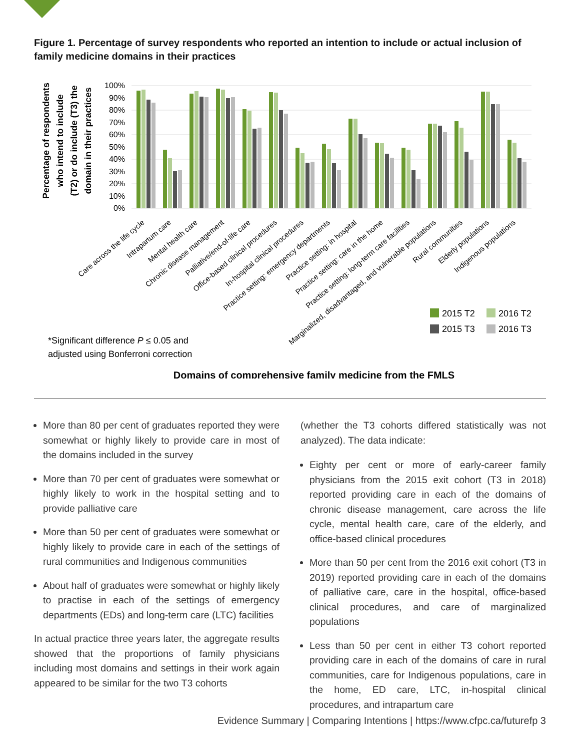Figure 1. Percentage of survey respondents who reported an intention to include or actual inclusion of family medicine domains in their practices
Percentage of respondents who intend to include (T2) or do include (T3) the domain in their practices
100%
90%
80%
70%
60%
50%
40%
30%
20%
10%
0%
Care across the life cycle
Intrapartum care
Mental health care
Chronic disease management
Palliative/end-of-life care
Office-based clinical procedures
In-hospital clinical procedures
Practice setting: emergency departments
Practice setting: in hospital
Practice setting: care in the home
Practice setting: long-term care facilities
Marginalized, disadvantaged, and vulnerable populations
Rural communities
Elderly populations
Indigenous populations
2015 T2
2016 T2
2015 T3
2016 T3
*Significant difference P ≤ 0.05 and
adjusted using Bonferroni correction
Domains of comprehensive family medicine from the FMLS
More than 80 per cent of graduates reported they were somewhat or highly likely to provide care in most of the domains included in the survey
More than 70 per cent of graduates were somewhat or highly likely to work in the hospital setting and to provide palliative care
More than 50 per cent of graduates were somewhat or highly likely to provide care in each of the settings of rural communities and Indigenous communities
About half of graduates were somewhat or highly likely to practise in each of the settings of emergency departments (EDs) and long-term care (LTC) facilities
In actual practice three years later, the aggregate results showed that the proportions of family physicians including most domains and settings in their work again appeared to be similar for the two T3 cohorts
(whether the T3 cohorts differed statistically was not analyzed). The data indicate:
Eighty per cent or more of early-career family physicians from the 2015 exit cohort (T3 in 2018) reported providing care in each of the domains of chronic disease management, care across the life cycle, mental health care, care of the elderly, and office-based clinical procedures
More than 50 per cent from the 2016 exit cohort (T3 in 2019) reported providing care in each of the domains of palliative care, care in the hospital, office-based clinical procedures, and care of marginalized populations
Less than 50 per cent in either T3 cohort reported providing care in each of the domains of care in rural communities, care for Indigenous populations, care in the home, ED care, LTC, in-hospital clinical procedures, and intrapartum care
Evidence Summary | Comparing Intentions | https://www.cfpc.ca/futurefp 3